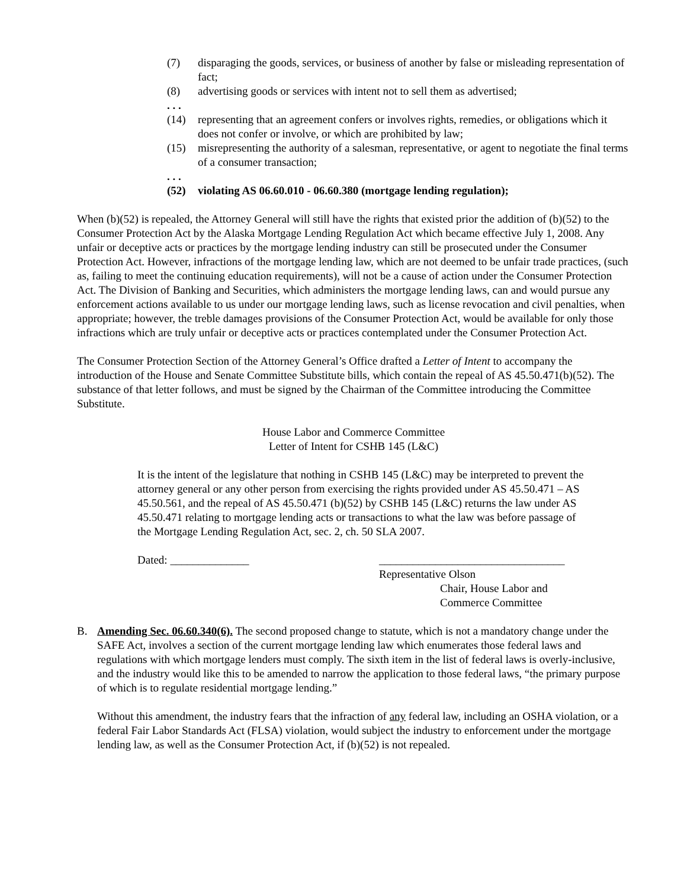(7) disparaging the goods, services, or business of another by false or misleading representation of fact;
(8) advertising goods or services with intent not to sell them as advertised;
. . .
(14) representing that an agreement confers or involves rights, remedies, or obligations which it does not confer or involve, or which are prohibited by law;
(15) misrepresenting the authority of a salesman, representative, or agent to negotiate the final terms of a consumer transaction;
. . .
(52) violating AS 06.60.010 - 06.60.380 (mortgage lending regulation);
When (b)(52) is repealed, the Attorney General will still have the rights that existed prior the addition of (b)(52) to the Consumer Protection Act by the Alaska Mortgage Lending Regulation Act which became effective July 1, 2008. Any unfair or deceptive acts or practices by the mortgage lending industry can still be prosecuted under the Consumer Protection Act. However, infractions of the mortgage lending law, which are not deemed to be unfair trade practices, (such as, failing to meet the continuing education requirements), will not be a cause of action under the Consumer Protection Act. The Division of Banking and Securities, which administers the mortgage lending laws, can and would pursue any enforcement actions available to us under our mortgage lending laws, such as license revocation and civil penalties, when appropriate; however, the treble damages provisions of the Consumer Protection Act, would be available for only those infractions which are truly unfair or deceptive acts or practices contemplated under the Consumer Protection Act.
The Consumer Protection Section of the Attorney General’s Office drafted a Letter of Intent to accompany the introduction of the House and Senate Committee Substitute bills, which contain the repeal of AS 45.50.471(b)(52). The substance of that letter follows, and must be signed by the Chairman of the Committee introducing the Committee Substitute.
House Labor and Commerce Committee
Letter of Intent for CSHB 145 (L&C)
It is the intent of the legislature that nothing in CSHB 145 (L&C) may be interpreted to prevent the attorney general or any other person from exercising the rights provided under AS 45.50.471 – AS 45.50.561, and the repeal of AS 45.50.471 (b)(52) by CSHB 145 (L&C) returns the law under AS 45.50.471 relating to mortgage lending acts or transactions to what the law was before passage of the Mortgage Lending Regulation Act, sec. 2, ch. 50 SLA 2007.
Dated: ______________ _________________________________
Representative Olson
Chair, House Labor and
Commerce Committee
B. Amending Sec. 06.60.340(6). The second proposed change to statute, which is not a mandatory change under the SAFE Act, involves a section of the current mortgage lending law which enumerates those federal laws and regulations with which mortgage lenders must comply. The sixth item in the list of federal laws is overly-inclusive, and the industry would like this to be amended to narrow the application to those federal laws, “the primary purpose of which is to regulate residential mortgage lending.”
Without this amendment, the industry fears that the infraction of any federal law, including an OSHA violation, or a federal Fair Labor Standards Act (FLSA) violation, would subject the industry to enforcement under the mortgage lending law, as well as the Consumer Protection Act, if (b)(52) is not repealed.